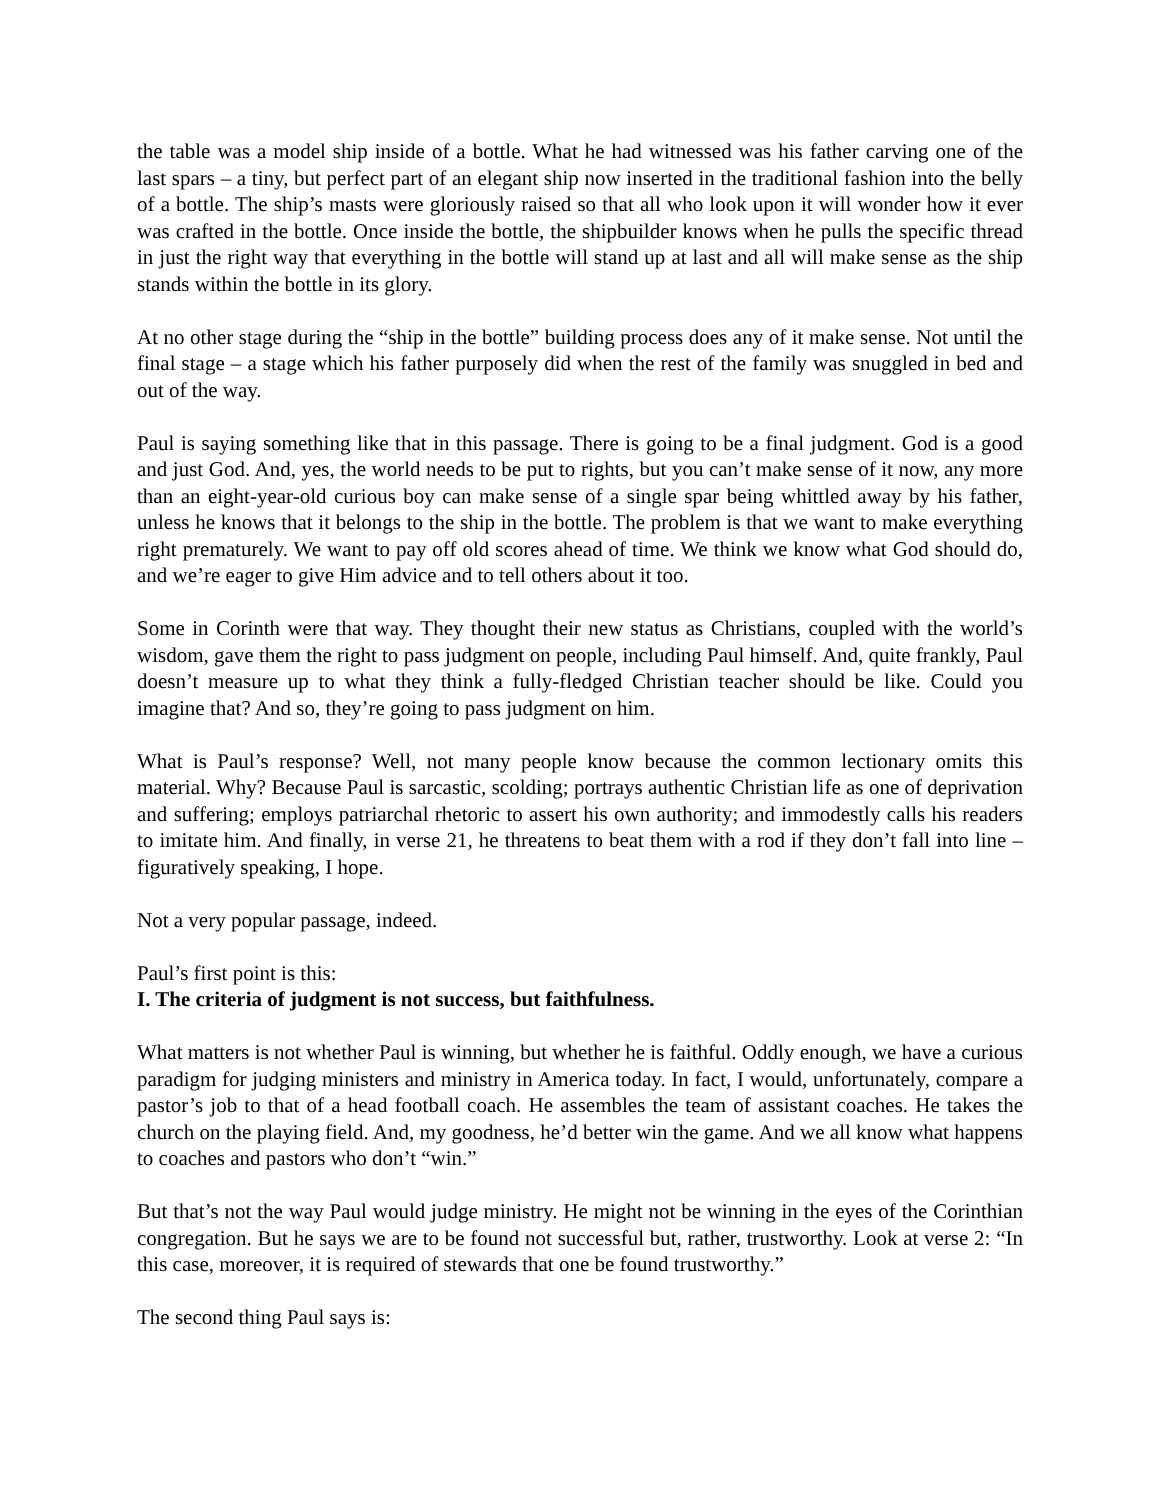the table was a model ship inside of a bottle. What he had witnessed was his father carving one of the last spars – a tiny, but perfect part of an elegant ship now inserted in the traditional fashion into the belly of a bottle. The ship’s masts were gloriously raised so that all who look upon it will wonder how it ever was crafted in the bottle. Once inside the bottle, the shipbuilder knows when he pulls the specific thread in just the right way that everything in the bottle will stand up at last and all will make sense as the ship stands within the bottle in its glory.
At no other stage during the “ship in the bottle” building process does any of it make sense. Not until the final stage – a stage which his father purposely did when the rest of the family was snuggled in bed and out of the way.
Paul is saying something like that in this passage. There is going to be a final judgment. God is a good and just God. And, yes, the world needs to be put to rights, but you can’t make sense of it now, any more than an eight-year-old curious boy can make sense of a single spar being whittled away by his father, unless he knows that it belongs to the ship in the bottle. The problem is that we want to make everything right prematurely. We want to pay off old scores ahead of time. We think we know what God should do, and we’re eager to give Him advice and to tell others about it too.
Some in Corinth were that way. They thought their new status as Christians, coupled with the world’s wisdom, gave them the right to pass judgment on people, including Paul himself. And, quite frankly, Paul doesn’t measure up to what they think a fully-fledged Christian teacher should be like. Could you imagine that? And so, they’re going to pass judgment on him.
What is Paul’s response? Well, not many people know because the common lectionary omits this material. Why? Because Paul is sarcastic, scolding; portrays authentic Christian life as one of deprivation and suffering; employs patriarchal rhetoric to assert his own authority; and immodestly calls his readers to imitate him. And finally, in verse 21, he threatens to beat them with a rod if they don’t fall into line – figuratively speaking, I hope.
Not a very popular passage, indeed.
Paul’s first point is this:
I. The criteria of judgment is not success, but faithfulness.
What matters is not whether Paul is winning, but whether he is faithful. Oddly enough, we have a curious paradigm for judging ministers and ministry in America today. In fact, I would, unfortunately, compare a pastor’s job to that of a head football coach. He assembles the team of assistant coaches. He takes the church on the playing field. And, my goodness, he’d better win the game. And we all know what happens to coaches and pastors who don’t “win.”
But that’s not the way Paul would judge ministry. He might not be winning in the eyes of the Corinthian congregation. But he says we are to be found not successful but, rather, trustworthy. Look at verse 2: “In this case, moreover, it is required of stewards that one be found trustworthy.”
The second thing Paul says is: